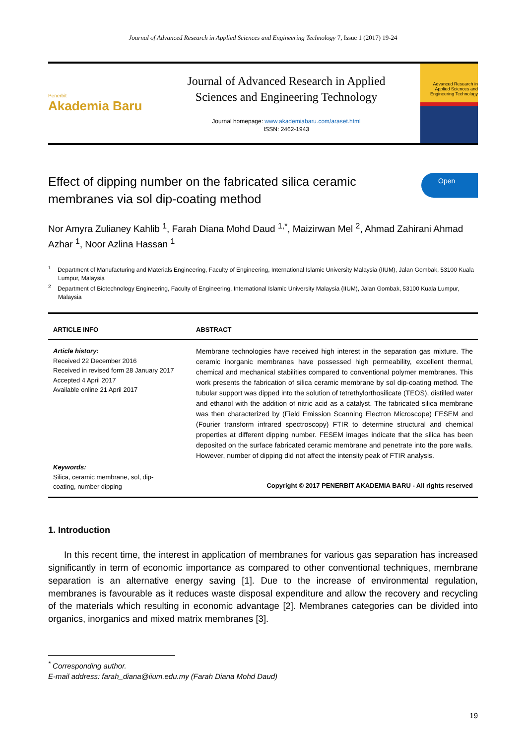Journal of Advanced Research in Applied Sciences and Engineering Technology 7, Issue 1 (2017) 19-24
Penerbit
Akademia Baru
Journal of Advanced Research in Applied
Sciences and Engineering Technology
Journal homepage: www.akademiabaru.com/araset.html
ISSN: 2462-1943
Advanced Research in Applied Sciences and Engineering Technology
Effect of dipping number on the fabricated silica ceramic membranes via sol dip-coating method
Open
Nor Amyra Zulianey Kahlib <sup>1</sup>, Farah Diana Mohd Daud <sup>1,*</sup>, Maizirwan Mel <sup>2</sup>, Ahmad Zahirani Ahmad Azhar <sup>1</sup>, Noor Azlina Hassan <sup>1</sup>
<sup>1</sup> Department of Manufacturing and Materials Engineering, Faculty of Engineering, International Islamic University Malaysia (IIUM), Jalan Gombak, 53100 Kuala Lumpur, Malaysia
<sup>2</sup> Department of Biotechnology Engineering, Faculty of Engineering, International Islamic University Malaysia (IIUM), Jalan Gombak, 53100 Kuala Lumpur, Malaysia
ARTICLE INFO ABSTRACT
Article history:
Received 22 December 2016
Received in revised form 28 January 2017
Accepted 4 April 2017
Available online 21 April 2017
Keywords:
Silica, ceramic membrane, sol, dip-
coating, number dipping
Membrane technologies have received high interest in the separation gas mixture. The ceramic inorganic membranes have possessed high permeability, excellent thermal, chemical and mechanical stabilities compared to conventional polymer membranes. This work presents the fabrication of silica ceramic membrane by sol dip-coating method. The tubular support was dipped into the solution of tetrethylorthosilicate (TEOS), distilled water and ethanol with the addition of nitric acid as a catalyst. The fabricated silica membrane was then characterized by (Field Emission Scanning Electron Microscope) FESEM and (Fourier transform infrared spectroscopy) FTIR to determine structural and chemical properties at different dipping number. FESEM images indicate that the silica has been deposited on the surface fabricated ceramic membrane and penetrate into the pore walls. However, number of dipping did not affect the intensity peak of FTIR analysis.
Copyright © 2017 PENERBIT AKADEMIA BARU - All rights reserved
1. Introduction
In this recent time, the interest in application of membranes for various gas separation has increased significantly in term of economic importance as compared to other conventional techniques, membrane separation is an alternative energy saving [1]. Due to the increase of environmental regulation, membranes is favourable as it reduces waste disposal expenditure and allow the recovery and recycling of the materials which resulting in economic advantage [2]. Membranes categories can be divided into organics, inorganics and mixed matrix membranes [3].
<sup>*</sup> Corresponding author.
E-mail address: farah_diana@iium.edu.my (Farah Diana Mohd Daud)
19